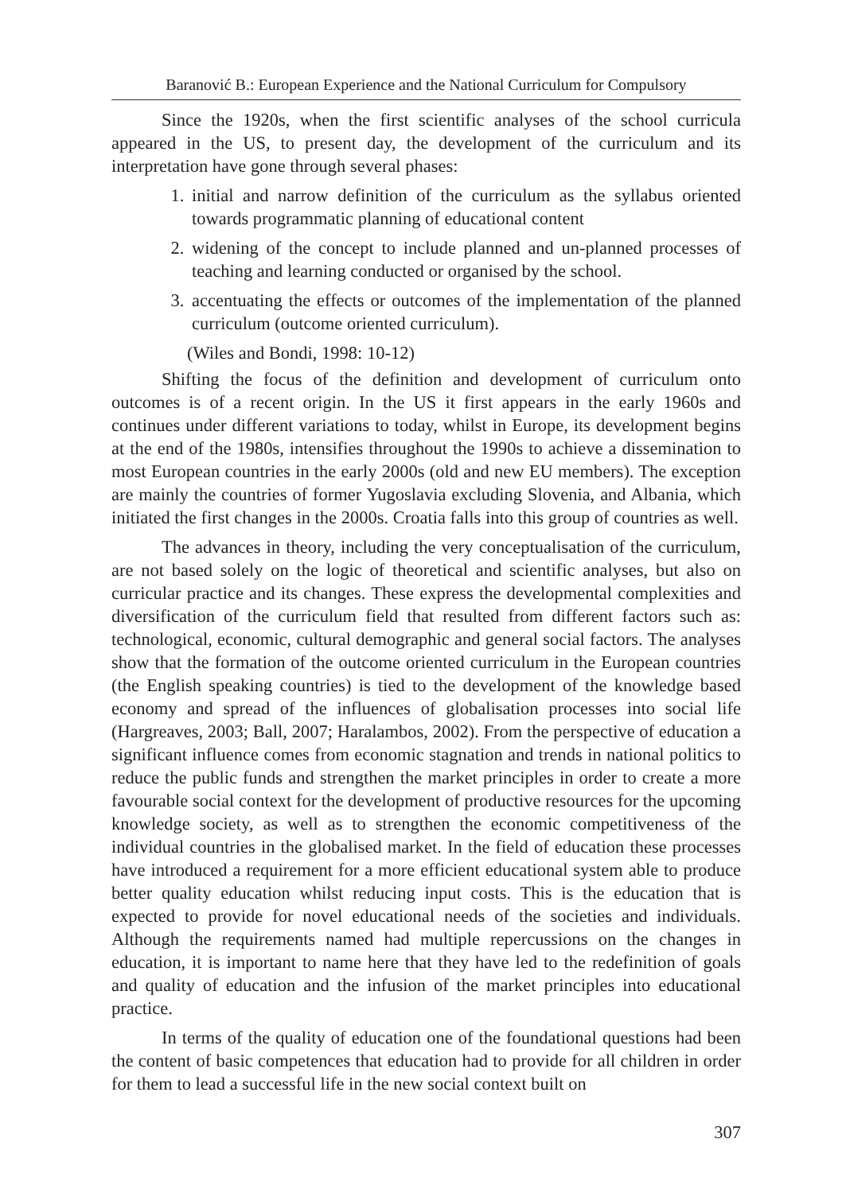Baranović B.: European Experience and the National Curriculum for Compulsory
Since the 1920s, when the first scientific analyses of the school curricula appeared in the US, to present day, the development of the curriculum and its interpretation have gone through several phases:
1. initial and narrow definition of the curriculum as the syllabus oriented towards programmatic planning of educational content
2. widening of the concept to include planned and un-planned processes of teaching and learning conducted or organised by the school.
3. accentuating the effects or outcomes of the implementation of the planned curriculum (outcome oriented curriculum).
(Wiles and Bondi, 1998: 10-12)
Shifting the focus of the definition and development of curriculum onto outcomes is of a recent origin. In the US it first appears in the early 1960s and continues under different variations to today, whilst in Europe, its development begins at the end of the 1980s, intensifies throughout the 1990s to achieve a dissemination to most European countries in the early 2000s (old and new EU members). The exception are mainly the countries of former Yugoslavia excluding Slovenia, and Albania, which initiated the first changes in the 2000s. Croatia falls into this group of countries as well.
The advances in theory, including the very conceptualisation of the curriculum, are not based solely on the logic of theoretical and scientific analyses, but also on curricular practice and its changes. These express the developmental complexities and diversification of the curriculum field that resulted from different factors such as: technological, economic, cultural demographic and general social factors. The analyses show that the formation of the outcome oriented curriculum in the European countries (the English speaking countries) is tied to the development of the knowledge based economy and spread of the influences of globalisation processes into social life (Hargreaves, 2003; Ball, 2007; Haralambos, 2002). From the perspective of education a significant influence comes from economic stagnation and trends in national politics to reduce the public funds and strengthen the market principles in order to create a more favourable social context for the development of productive resources for the upcoming knowledge society, as well as to strengthen the economic competitiveness of the individual countries in the globalised market. In the field of education these processes have introduced a requirement for a more efficient educational system able to produce better quality education whilst reducing input costs. This is the education that is expected to provide for novel educational needs of the societies and individuals. Although the requirements named had multiple repercussions on the changes in education, it is important to name here that they have led to the redefinition of goals and quality of education and the infusion of the market principles into educational practice.
In terms of the quality of education one of the foundational questions had been the content of basic competences that education had to provide for all children in order for them to lead a successful life in the new social context built on
307